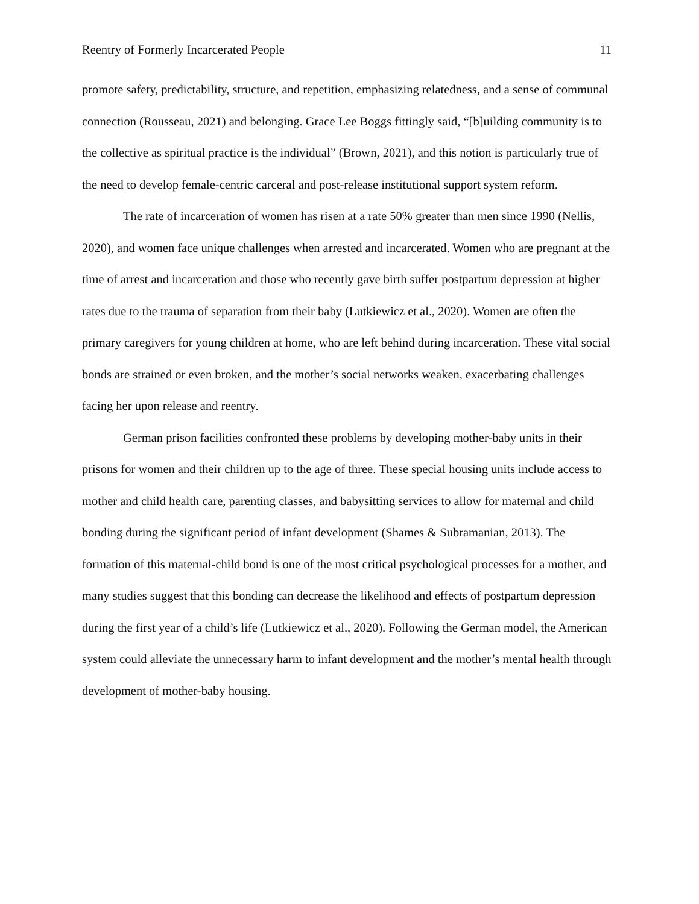Reentry of Formerly Incarcerated People 11
promote safety, predictability, structure, and repetition, emphasizing relatedness, and a sense of communal connection (Rousseau, 2021) and belonging. Grace Lee Boggs fittingly said, “[b]uilding community is to the collective as spiritual practice is the individual” (Brown, 2021), and this notion is particularly true of the need to develop female-centric carceral and post-release institutional support system reform.
The rate of incarceration of women has risen at a rate 50% greater than men since 1990 (Nellis, 2020), and women face unique challenges when arrested and incarcerated. Women who are pregnant at the time of arrest and incarceration and those who recently gave birth suffer postpartum depression at higher rates due to the trauma of separation from their baby (Lutkiewicz et al., 2020). Women are often the primary caregivers for young children at home, who are left behind during incarceration. These vital social bonds are strained or even broken, and the mother’s social networks weaken, exacerbating challenges facing her upon release and reentry.
German prison facilities confronted these problems by developing mother-baby units in their prisons for women and their children up to the age of three. These special housing units include access to mother and child health care, parenting classes, and babysitting services to allow for maternal and child bonding during the significant period of infant development (Shames & Subramanian, 2013). The formation of this maternal-child bond is one of the most critical psychological processes for a mother, and many studies suggest that this bonding can decrease the likelihood and effects of postpartum depression during the first year of a child’s life (Lutkiewicz et al., 2020). Following the German model, the American system could alleviate the unnecessary harm to infant development and the mother’s mental health through development of mother-baby housing.